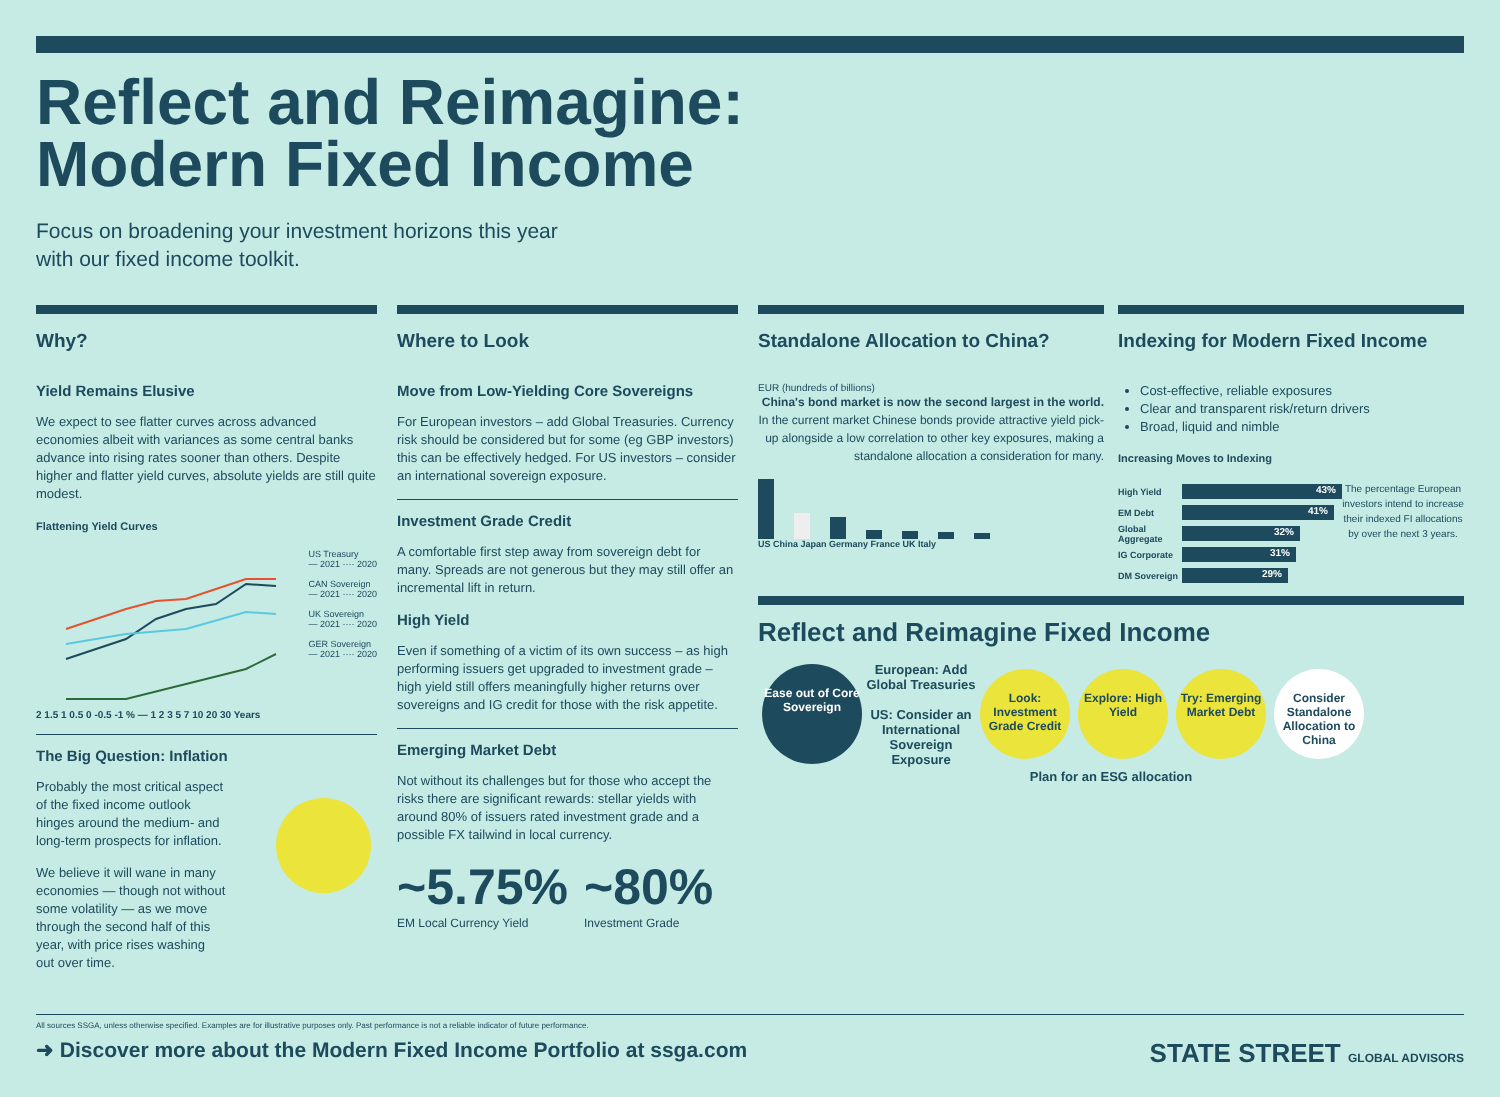Reflect and Reimagine:
Modern Fixed Income
Focus on broadening your investment horizons this year with our fixed income toolkit.
Why?
Yield Remains Elusive
We expect to see flatter curves across advanced economies albeit with variances as some central banks advance into rising rates sooner than others. Despite higher and flatter yield curves, absolute yields are still quite modest.
Flattening Yield Curves
US Treasury
— 2021 ···· 2020
CAN Sovereign
— 2021 ···· 2020
UK Sovereign
— 2021 ···· 2020
GER Sovereign
— 2021 ···· 2020
2 1.5 1 0.5 0 -0.5 -1 % — 1 2 3 5 7 10 20 30 Years
The Big Question: Inflation
Probably the most critical aspect of the fixed income outlook hinges around the medium- and long-term prospects for inflation.
We believe it will wane in many economies — though not without some volatility — as we move through the second half of this year, with price rises washing out over time.
Where to Look
Move from Low-Yielding Core Sovereigns
For European investors – add Global Treasuries. Currency risk should be considered but for some (eg GBP investors) this can be effectively hedged. For US investors – consider an international sovereign exposure.
Investment Grade Credit
A comfortable first step away from sovereign debt for many. Spreads are not generous but they may still offer an incremental lift in return.
High Yield
Even if something of a victim of its own success – as high performing issuers get upgraded to investment grade – high yield still offers meaningfully higher returns over sovereigns and IG credit for those with the risk appetite.
Emerging Market Debt
Not without its challenges but for those who accept the risks there are significant rewards: stellar yields with around 80% of issuers rated investment grade and a possible FX tailwind in local currency.
~5.75% EM Local Currency Yield
~80% Investment Grade
Standalone Allocation to China?
EUR (hundreds of billions)
China's bond market is now the second largest in the world. In the current market Chinese bonds provide attractive yield pick-up alongside a low correlation to other key exposures, making a standalone allocation a consideration for many.
US China Japan Germany France UK Italy
Indexing for Modern Fixed Income
Cost-effective, reliable exposures
Clear and transparent risk/return drivers
Broad, liquid and nimble
Increasing Moves to Indexing
High Yield
43%
EM Debt
41%
Global Aggregate
32%
IG Corporate
31%
DM Sovereign
29%
The percentage European investors intend to increase their indexed FI allocations by over the next 3 years.
Reflect and Reimagine Fixed Income
Ease out of Core Sovereign
European: Add Global Treasuries
US: Consider an International Sovereign Exposure
Look: Investment Grade Credit
Explore: High Yield
Try: Emerging Market Debt
Consider Standalone Allocation to China
Plan for an ESG allocation
All sources SSGA, unless otherwise specified. Examples are for illustrative purposes only. Past performance is not a reliable indicator of future performance.
➜ Discover more about the Modern Fixed Income Portfolio at ssga.com STATE STREET GLOBAL ADVISORS